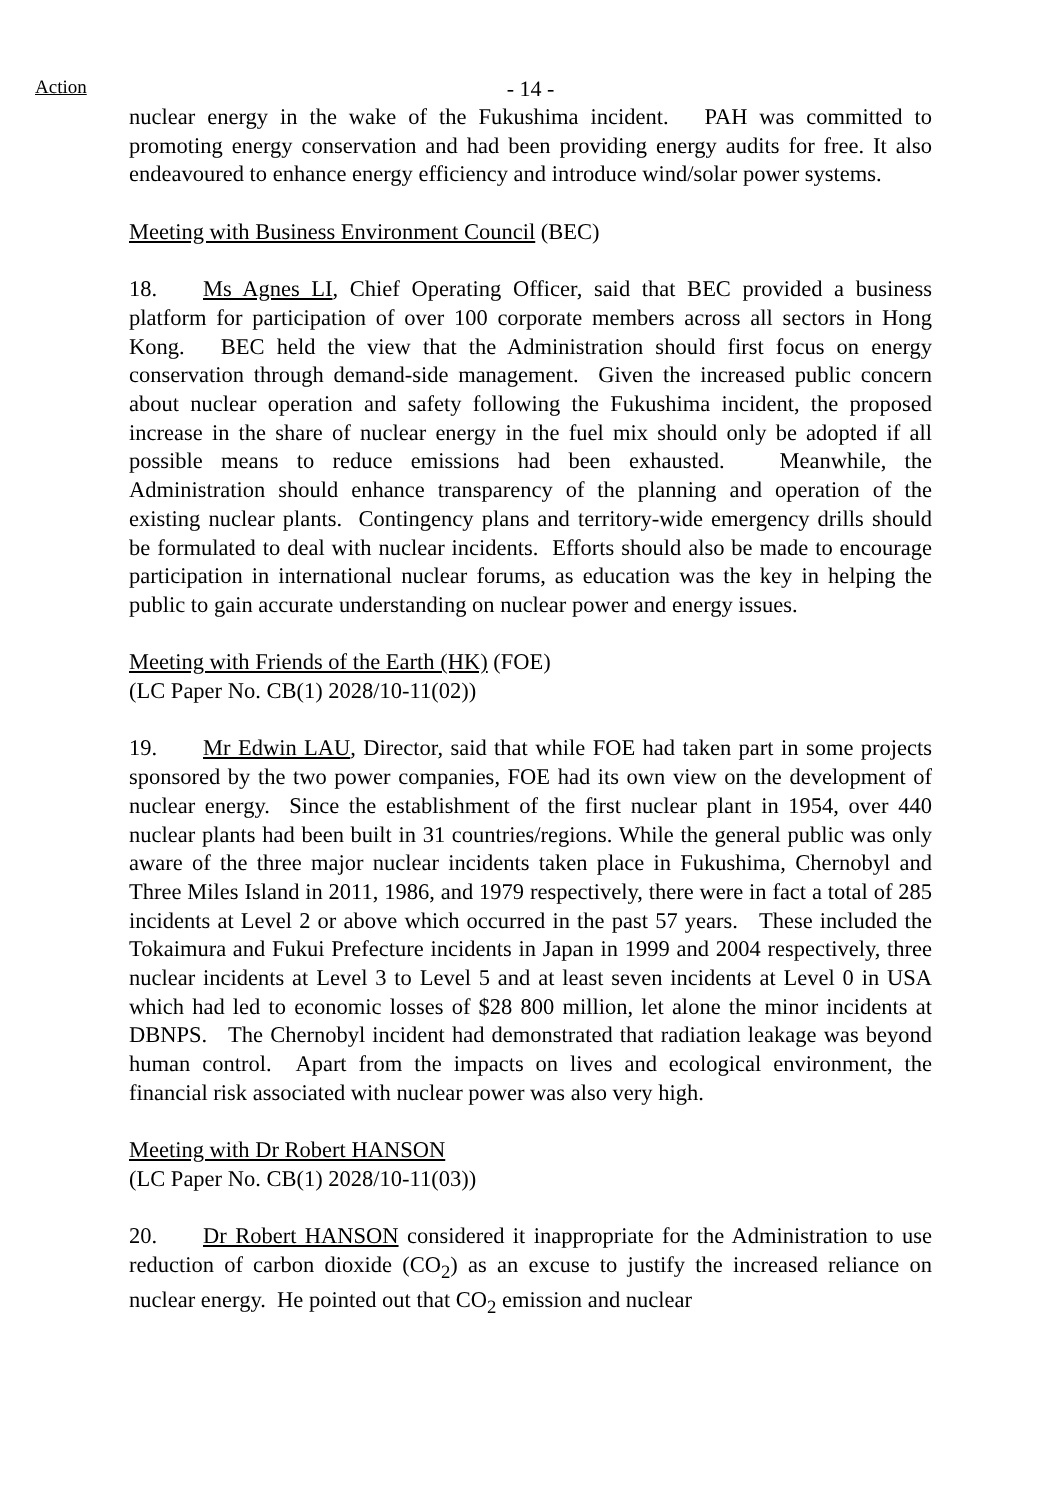Action
- 14 -
nuclear energy in the wake of the Fukushima incident. PAH was committed to promoting energy conservation and had been providing energy audits for free. It also endeavoured to enhance energy efficiency and introduce wind/solar power systems.
Meeting with Business Environment Council (BEC)
18. Ms Agnes LI, Chief Operating Officer, said that BEC provided a business platform for participation of over 100 corporate members across all sectors in Hong Kong. BEC held the view that the Administration should first focus on energy conservation through demand-side management. Given the increased public concern about nuclear operation and safety following the Fukushima incident, the proposed increase in the share of nuclear energy in the fuel mix should only be adopted if all possible means to reduce emissions had been exhausted. Meanwhile, the Administration should enhance transparency of the planning and operation of the existing nuclear plants. Contingency plans and territory-wide emergency drills should be formulated to deal with nuclear incidents. Efforts should also be made to encourage participation in international nuclear forums, as education was the key in helping the public to gain accurate understanding on nuclear power and energy issues.
Meeting with Friends of the Earth (HK) (FOE)
(LC Paper No. CB(1) 2028/10-11(02))
19. Mr Edwin LAU, Director, said that while FOE had taken part in some projects sponsored by the two power companies, FOE had its own view on the development of nuclear energy. Since the establishment of the first nuclear plant in 1954, over 440 nuclear plants had been built in 31 countries/regions. While the general public was only aware of the three major nuclear incidents taken place in Fukushima, Chernobyl and Three Miles Island in 2011, 1986, and 1979 respectively, there were in fact a total of 285 incidents at Level 2 or above which occurred in the past 57 years. These included the Tokaimura and Fukui Prefecture incidents in Japan in 1999 and 2004 respectively, three nuclear incidents at Level 3 to Level 5 and at least seven incidents at Level 0 in USA which had led to economic losses of $28 800 million, let alone the minor incidents at DBNPS. The Chernobyl incident had demonstrated that radiation leakage was beyond human control. Apart from the impacts on lives and ecological environment, the financial risk associated with nuclear power was also very high.
Meeting with Dr Robert HANSON
(LC Paper No. CB(1) 2028/10-11(03))
20. Dr Robert HANSON considered it inappropriate for the Administration to use reduction of carbon dioxide (CO<sub>2</sub>) as an excuse to justify the increased reliance on nuclear energy. He pointed out that CO<sub>2</sub> emission and nuclear